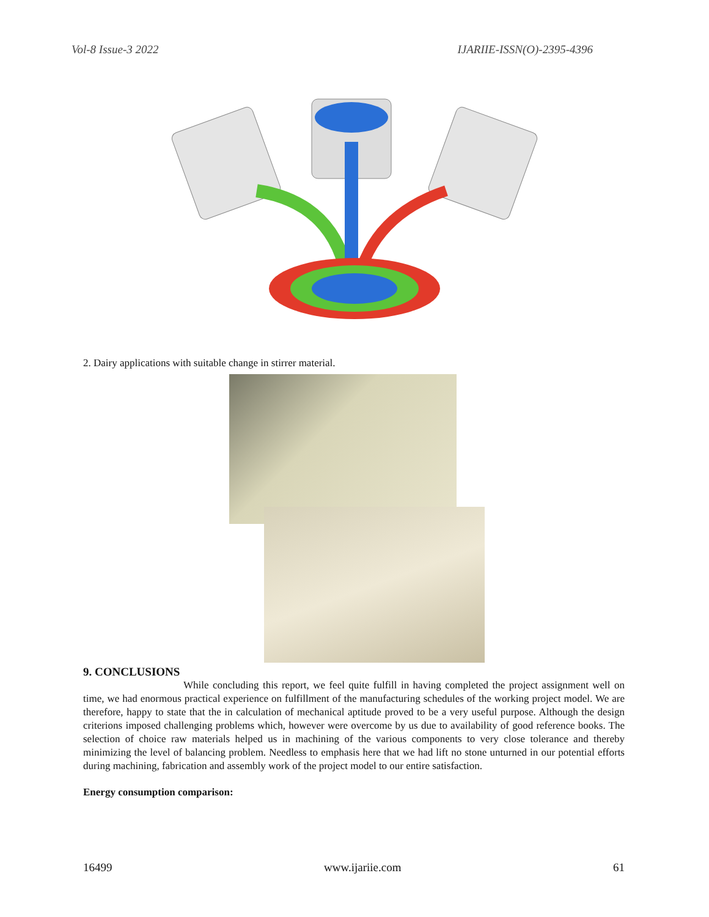Vol-8 Issue-3 2022 IJARIIE-ISSN(O)-2395-4396
2. Dairy applications with suitable change in stirrer material.
9. CONCLUSIONS
While concluding this report, we feel quite fulfill in having completed the project assignment well on time, we had enormous practical experience on fulfillment of the manufacturing schedules of the working project model. We are therefore, happy to state that the in calculation of mechanical aptitude proved to be a very useful purpose. Although the design criterions imposed challenging problems which, however were overcome by us due to availability of good reference books. The selection of choice raw materials helped us in machining of the various components to very close tolerance and thereby minimizing the level of balancing problem. Needless to emphasis here that we had lift no stone unturned in our potential efforts during machining, fabrication and assembly work of the project model to our entire satisfaction.
Energy consumption comparison:
16499 www.ijariie.com 61